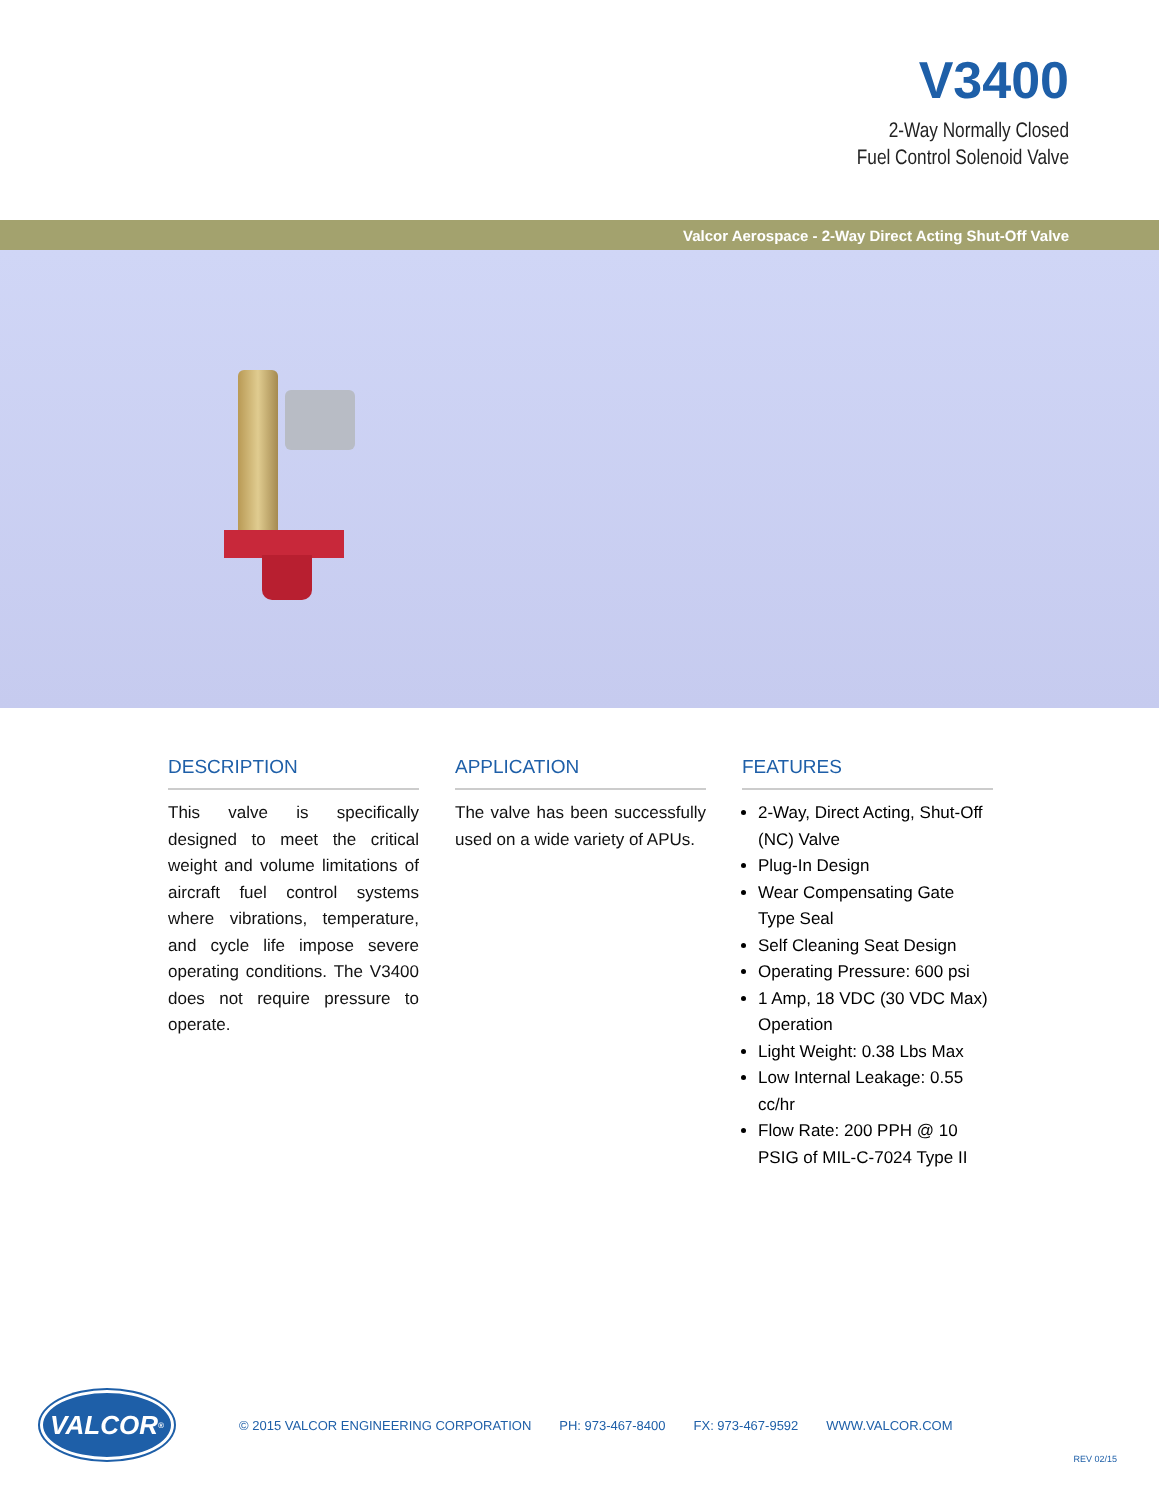V3400
2-Way Normally Closed
Fuel Control Solenoid Valve
Valcor Aerospace - 2-Way Direct Acting Shut-Off Valve
DESCRIPTION
This valve is specifically designed to meet the critical weight and volume limitations of aircraft fuel control systems where vibrations, temperature, and cycle life impose severe operating conditions. The V3400 does not require pressure to operate.
APPLICATION
The valve has been successfully used on a wide variety of APUs.
FEATURES
2-Way, Direct Acting, Shut-Off (NC) Valve
Plug-In Design
Wear Compensating Gate Type Seal
Self Cleaning Seat Design
Operating Pressure: 600 psi
1 Amp, 18 VDC (30 VDC Max) Operation
Light Weight: 0.38 Lbs Max
Low Internal Leakage: 0.55 cc/hr
Flow Rate: 200 PPH @ 10 PSIG of MIL-C-7024 Type II
VALCOR<sup>®</sup>
© 2015 VALCOR ENGINEERING CORPORATION PH: 973-467-8400 FX: 973-467-9592 WWW.VALCOR.COM
REV 02/15